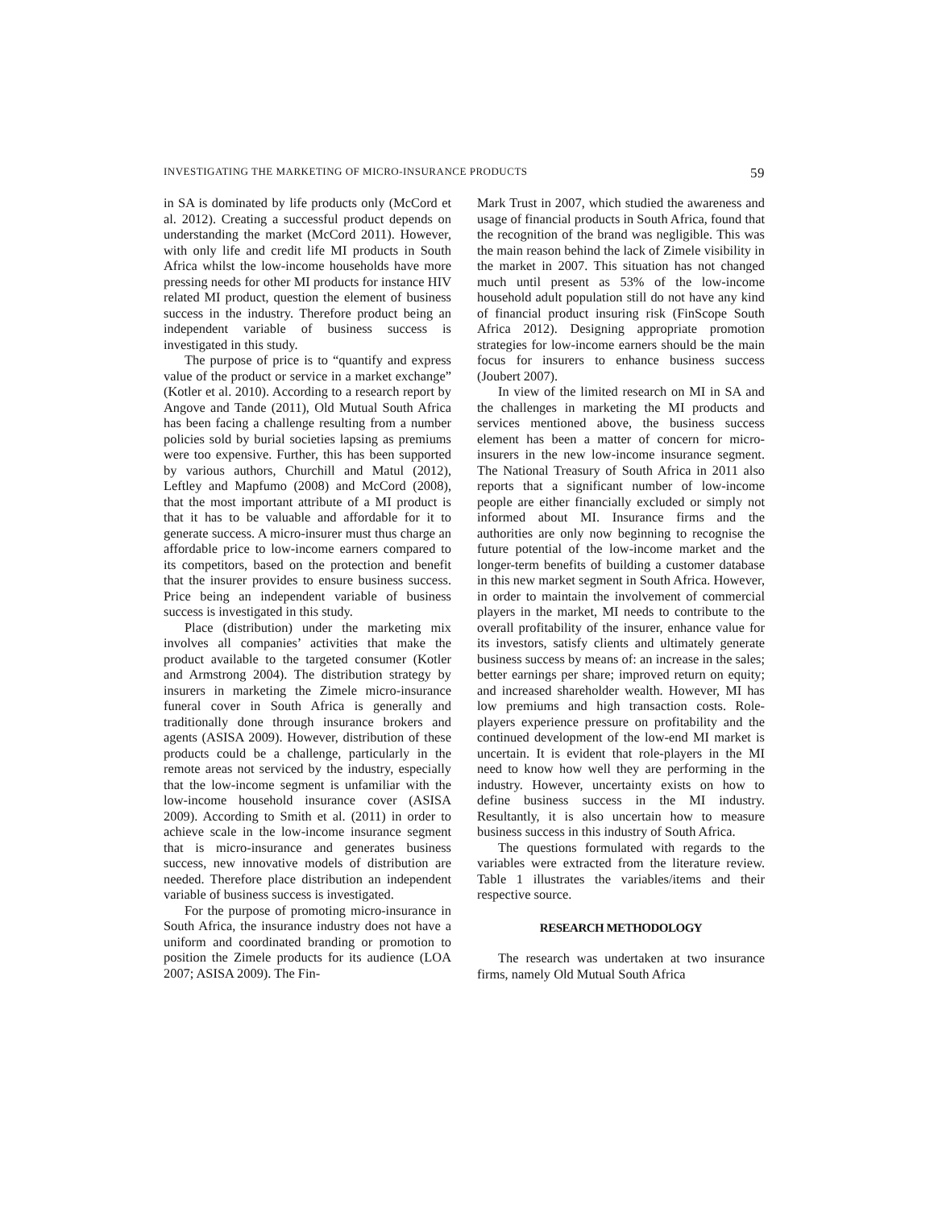INVESTIGATING THE MARKETING OF MICRO-INSURANCE PRODUCTS 59
in SA is dominated by life products only (McCord et al. 2012). Creating a successful product depends on understanding the market (McCord 2011). However, with only life and credit life MI products in South Africa whilst the low-income households have more pressing needs for other MI products for instance HIV related MI product, question the element of business success in the industry. Therefore product being an independent variable of business success is investigated in this study.
The purpose of price is to “quantify and express value of the product or service in a market exchange” (Kotler et al. 2010). According to a research report by Angove and Tande (2011), Old Mutual South Africa has been facing a challenge resulting from a number policies sold by burial societies lapsing as premiums were too expensive. Further, this has been supported by various authors, Churchill and Matul (2012), Leftley and Mapfumo (2008) and McCord (2008), that the most important attribute of a MI product is that it has to be valuable and affordable for it to generate success. A micro-insurer must thus charge an affordable price to low-income earners compared to its competitors, based on the protection and benefit that the insurer provides to ensure business success. Price being an independent variable of business success is investigated in this study.
Place (distribution) under the marketing mix involves all companies’ activities that make the product available to the targeted consumer (Kotler and Armstrong 2004). The distribution strategy by insurers in marketing the Zimele micro-insurance funeral cover in South Africa is generally and traditionally done through insurance brokers and agents (ASISA 2009). However, distribution of these products could be a challenge, particularly in the remote areas not serviced by the industry, especially that the low-income segment is unfamiliar with the low-income household insurance cover (ASISA 2009). According to Smith et al. (2011) in order to achieve scale in the low-income insurance segment that is micro-insurance and generates business success, new innovative models of distribution are needed. Therefore place distribution an independent variable of business success is investigated.
For the purpose of promoting micro-insurance in South Africa, the insurance industry does not have a uniform and coordinated branding or promotion to position the Zimele products for its audience (LOA 2007; ASISA 2009). The Fin-
Mark Trust in 2007, which studied the awareness and usage of financial products in South Africa, found that the recognition of the brand was negligible. This was the main reason behind the lack of Zimele visibility in the market in 2007. This situation has not changed much until present as 53% of the low-income household adult population still do not have any kind of financial product insuring risk (FinScope South Africa 2012). Designing appropriate promotion strategies for low-income earners should be the main focus for insurers to enhance business success (Joubert 2007).
In view of the limited research on MI in SA and the challenges in marketing the MI products and services mentioned above, the business success element has been a matter of concern for micro-insurers in the new low-income insurance segment. The National Treasury of South Africa in 2011 also reports that a significant number of low-income people are either financially excluded or simply not informed about MI. Insurance firms and the authorities are only now beginning to recognise the future potential of the low-income market and the longer-term benefits of building a customer database in this new market segment in South Africa. However, in order to maintain the involvement of commercial players in the market, MI needs to contribute to the overall profitability of the insurer, enhance value for its investors, satisfy clients and ultimately generate business success by means of: an increase in the sales; better earnings per share; improved return on equity; and increased shareholder wealth. However, MI has low premiums and high transaction costs. Role-players experience pressure on profitability and the continued development of the low-end MI market is uncertain. It is evident that role-players in the MI need to know how well they are performing in the industry. However, uncertainty exists on how to define business success in the MI industry. Resultantly, it is also uncertain how to measure business success in this industry of South Africa.
The questions formulated with regards to the variables were extracted from the literature review. Table 1 illustrates the variables/items and their respective source.
RESEARCH METHODOLOGY
The research was undertaken at two insurance firms, namely Old Mutual South Africa